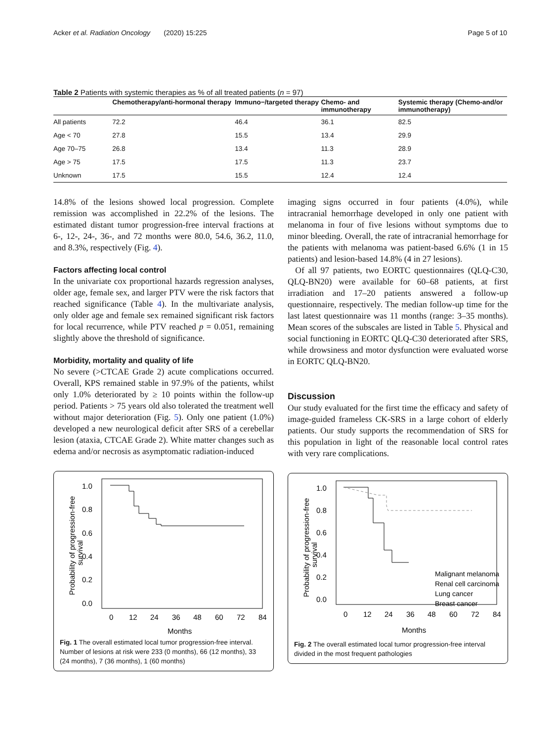Acker et al. Radiation Oncology (2020) 15:225 Page 5 of 10
Table 2 Patients with systemic therapies as % of all treated patients (n = 97)
| | Chemotherapy/anti-hormonal therapy | Immuno−/targeted therapy | Chemo- and immunotherapy | Systemic therapy (Chemo-and/or immunotherapy) |
| --- | --- | --- | --- | --- |
| All patients | 72.2 | 46.4 | 36.1 | 82.5 |
| Age < 70 | 27.8 | 15.5 | 13.4 | 29.9 |
| Age 70–75 | 26.8 | 13.4 | 11.3 | 28.9 |
| Age > 75 | 17.5 | 17.5 | 11.3 | 23.7 |
| Unknown | 17.5 | 15.5 | 12.4 | 12.4 |
14.8% of the lesions showed local progression. Complete remission was accomplished in 22.2% of the lesions. The estimated distant tumor progression-free interval fractions at 6-, 12-, 24-, 36-, and 72 months were 80.0, 54.6, 36.2, 11.0, and 8.3%, respectively (Fig. 4).
Factors affecting local control
In the univariate cox proportional hazards regression analyses, older age, female sex, and larger PTV were the risk factors that reached significance (Table 4). In the multivariate analysis, only older age and female sex remained significant risk factors for local recurrence, while PTV reached p = 0.051, remaining slightly above the threshold of significance.
Morbidity, mortality and quality of life
No severe (>CTCAE Grade 2) acute complications occurred. Overall, KPS remained stable in 97.9% of the patients, whilst only 1.0% deteriorated by ≥ 10 points within the follow-up period. Patients > 75 years old also tolerated the treatment well without major deterioration (Fig. 5). Only one patient (1.0%) developed a new neurological deficit after SRS of a cerebellar lesion (ataxia, CTCAE Grade 2). White matter changes such as edema and/or necrosis as asymptomatic radiation-induced
1.0
0.8
0.6
0.4
0.2
0.0
0
12
24
36
48
60
72
84
Months
Probability of progression-free
survival
Fig. 1 The overall estimated local tumor progression-free interval. Number of lesions at risk were 233 (0 months), 66 (12 months), 33 (24 months), 7 (36 months), 1 (60 months)
imaging signs occurred in four patients (4.0%), while intracranial hemorrhage developed in only one patient with melanoma in four of five lesions without symptoms due to minor bleeding. Overall, the rate of intracranial hemorrhage for the patients with melanoma was patient-based 6.6% (1 in 15 patients) and lesion-based 14.8% (4 in 27 lesions).
Of all 97 patients, two EORTC questionnaires (QLQ-C30, QLQ-BN20) were available for 60–68 patients, at first irradiation and 17–20 patients answered a follow-up questionnaire, respectively. The median follow-up time for the last latest questionnaire was 11 months (range: 3–35 months). Mean scores of the subscales are listed in Table 5. Physical and social functioning in EORTC QLQ-C30 deteriorated after SRS, while drowsiness and motor dysfunction were evaluated worse in EORTC QLQ-BN20.
Discussion
Our study evaluated for the first time the efficacy and safety of image-guided frameless CK-SRS in a large cohort of elderly patients. Our study supports the recommendation of SRS for this population in light of the reasonable local control rates with very rare complications.
1.0
0.8
0.6
0.4
0.2
0.0
0
12
24
36
48
60
72
84
Months
Probability of progression-free
survival
Malignant melanoma
Renal cell carcinoma
Lung cancer
Breast cancer
Fig. 2 The overall estimated local tumor progression-free interval divided in the most frequent pathologies